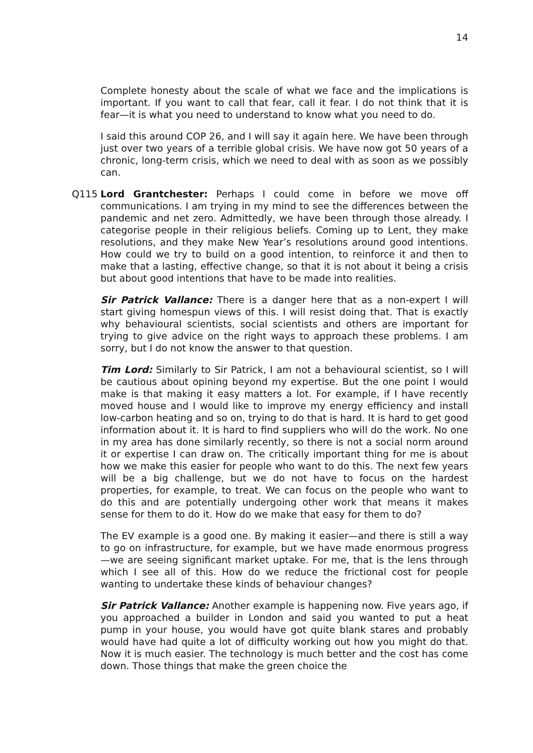14
Complete honesty about the scale of what we face and the implications is important. If you want to call that fear, call it fear. I do not think that it is fear—it is what you need to understand to know what you need to do.
I said this around COP 26, and I will say it again here. We have been through just over two years of a terrible global crisis. We have now got 50 years of a chronic, long-term crisis, which we need to deal with as soon as we possibly can.
Q115 Lord Grantchester: Perhaps I could come in before we move off communications. I am trying in my mind to see the differences between the pandemic and net zero. Admittedly, we have been through those already. I categorise people in their religious beliefs. Coming up to Lent, they make resolutions, and they make New Year’s resolutions around good intentions. How could we try to build on a good intention, to reinforce it and then to make that a lasting, effective change, so that it is not about it being a crisis but about good intentions that have to be made into realities.
Sir Patrick Vallance: There is a danger here that as a non-expert I will start giving homespun views of this. I will resist doing that. That is exactly why behavioural scientists, social scientists and others are important for trying to give advice on the right ways to approach these problems. I am sorry, but I do not know the answer to that question.
Tim Lord: Similarly to Sir Patrick, I am not a behavioural scientist, so I will be cautious about opining beyond my expertise. But the one point I would make is that making it easy matters a lot. For example, if I have recently moved house and I would like to improve my energy efficiency and install low-carbon heating and so on, trying to do that is hard. It is hard to get good information about it. It is hard to find suppliers who will do the work. No one in my area has done similarly recently, so there is not a social norm around it or expertise I can draw on. The critically important thing for me is about how we make this easier for people who want to do this. The next few years will be a big challenge, but we do not have to focus on the hardest properties, for example, to treat. We can focus on the people who want to do this and are potentially undergoing other work that means it makes sense for them to do it. How do we make that easy for them to do?
The EV example is a good one. By making it easier—and there is still a way to go on infrastructure, for example, but we have made enormous progress—we are seeing significant market uptake. For me, that is the lens through which I see all of this. How do we reduce the frictional cost for people wanting to undertake these kinds of behaviour changes?
Sir Patrick Vallance: Another example is happening now. Five years ago, if you approached a builder in London and said you wanted to put a heat pump in your house, you would have got quite blank stares and probably would have had quite a lot of difficulty working out how you might do that. Now it is much easier. The technology is much better and the cost has come down. Those things that make the green choice the